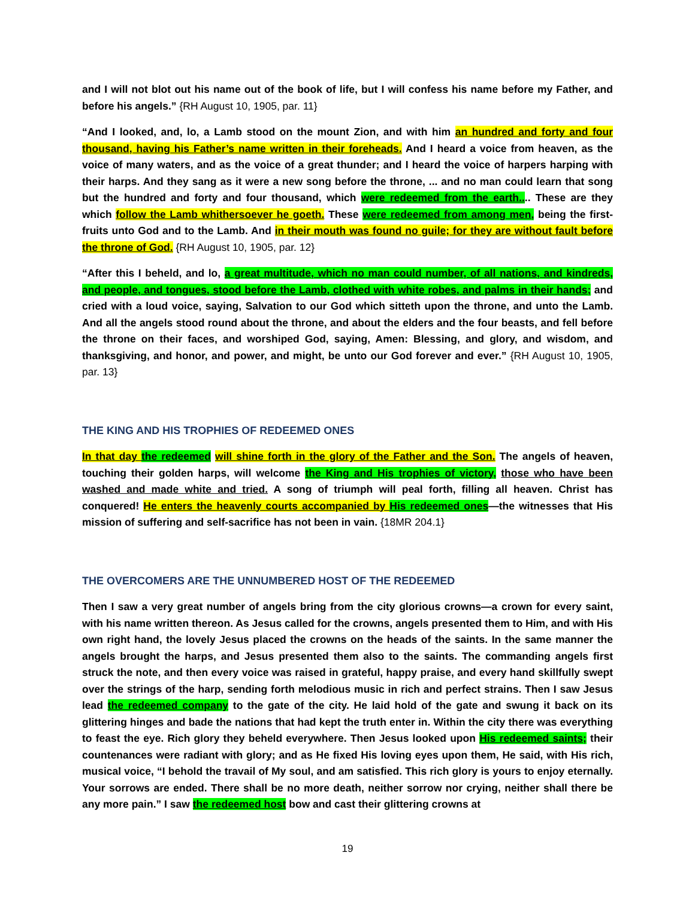and I will not blot out his name out of the book of life, but I will confess his name before my Father, and before his angels.” {RH August 10, 1905, par. 11}
“And I looked, and, lo, a Lamb stood on the mount Zion, and with him an hundred and forty and four thousand, having his Father’s name written in their foreheads. And I heard a voice from heaven, as the voice of many waters, and as the voice of a great thunder; and I heard the voice of harpers harping with their harps. And they sang as it were a new song before the throne, ... and no man could learn that song but the hundred and forty and four thousand, which were redeemed from the earth.... These are they which follow the Lamb whithersoever he goeth. These were redeemed from among men, being the first-fruits unto God and to the Lamb. And in their mouth was found no guile; for they are without fault before the throne of God. {RH August 10, 1905, par. 12}
“After this I beheld, and lo, a great multitude, which no man could number, of all nations, and kindreds, and people, and tongues, stood before the Lamb, clothed with white robes, and palms in their hands; and cried with a loud voice, saying, Salvation to our God which sitteth upon the throne, and unto the Lamb. And all the angels stood round about the throne, and about the elders and the four beasts, and fell before the throne on their faces, and worshiped God, saying, Amen: Blessing, and glory, and wisdom, and thanksgiving, and honor, and power, and might, be unto our God forever and ever.” {RH August 10, 1905, par. 13}
THE KING AND HIS TROPHIES OF REDEEMED ONES
In that day the redeemed will shine forth in the glory of the Father and the Son. The angels of heaven, touching their golden harps, will welcome the King and His trophies of victory, those who have been washed and made white and tried. A song of triumph will peal forth, filling all heaven. Christ has conquered! He enters the heavenly courts accompanied by His redeemed ones—the witnesses that His mission of suffering and self-sacrifice has not been in vain. {18MR 204.1}
THE OVERCOMERS ARE THE UNNUMBERED HOST OF THE REDEEMED
Then I saw a very great number of angels bring from the city glorious crowns—a crown for every saint, with his name written thereon. As Jesus called for the crowns, angels presented them to Him, and with His own right hand, the lovely Jesus placed the crowns on the heads of the saints. In the same manner the angels brought the harps, and Jesus presented them also to the saints. The commanding angels first struck the note, and then every voice was raised in grateful, happy praise, and every hand skillfully swept over the strings of the harp, sending forth melodious music in rich and perfect strains. Then I saw Jesus lead the redeemed company to the gate of the city. He laid hold of the gate and swung it back on its glittering hinges and bade the nations that had kept the truth enter in. Within the city there was everything to feast the eye. Rich glory they beheld everywhere. Then Jesus looked upon His redeemed saints; their countenances were radiant with glory; and as He fixed His loving eyes upon them, He said, with His rich, musical voice, “I behold the travail of My soul, and am satisfied. This rich glory is yours to enjoy eternally. Your sorrows are ended. There shall be no more death, neither sorrow nor crying, neither shall there be any more pain.” I saw the redeemed host bow and cast their glittering crowns at
19